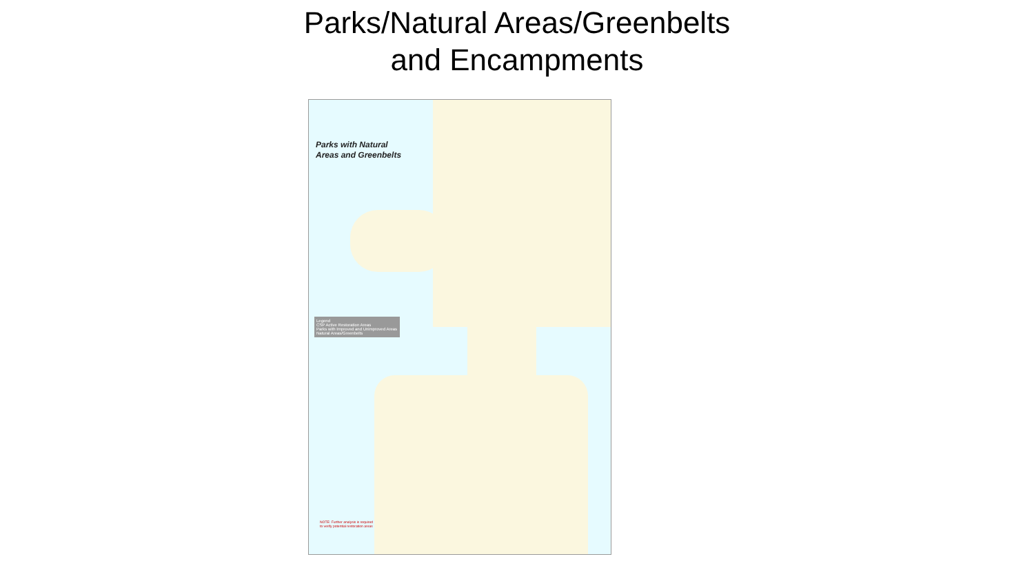Parks/Natural Areas/Greenbelts
and Encampments
Parks with Natural
Areas and Greenbelts
Legend
CSP Active Restoration Areas
Parks with Improved and Unimproved Areas
Natural Areas/Greenbelts
NOTE: Further analysis is required to verify potential restoration areas